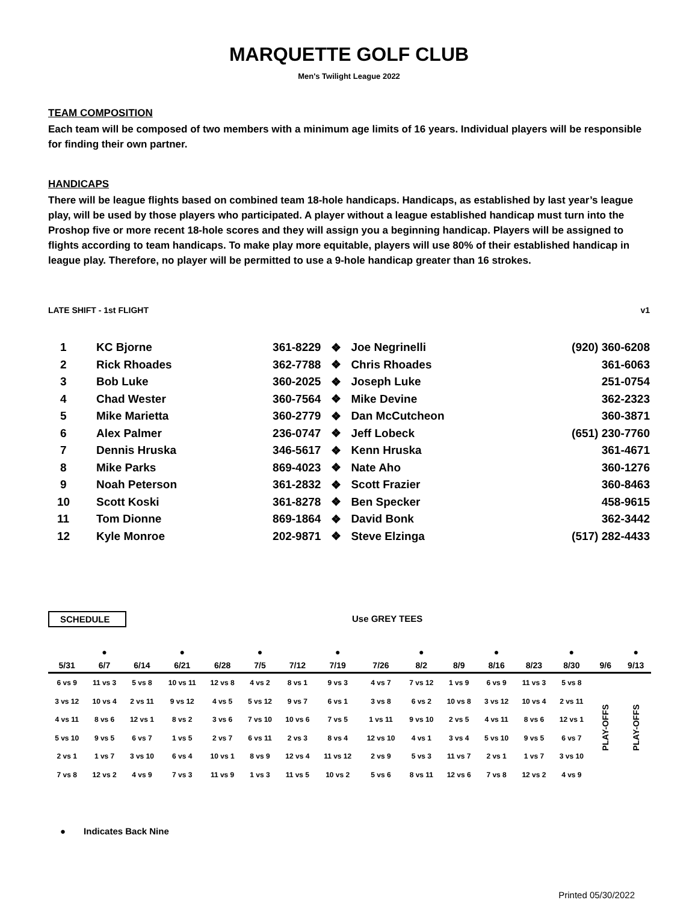MARQUETTE GOLF CLUB
Men's Twilight League 2022
TEAM COMPOSITION
Each team will be composed of two members with a minimum age limits of 16 years. Individual players will be responsible for finding their own partner.
HANDICAPS
There will be league flights based on combined team 18-hole handicaps. Handicaps, as established by last year’s league play, will be used by those players who participated. A player without a league established handicap must turn into the Proshop five or more recent 18-hole scores and they will assign you a beginning handicap. Players will be assigned to flights according to team handicaps. To make play more equitable, players will use 80% of their established handicap in league play. Therefore, no player will be permitted to use a 9-hole handicap greater than 16 strokes.
LATE SHIFT - 1st FLIGHT v1
| 1 | KC Bjorne | 361-8229 | ❖ | Joe Negrinelli | (920) 360-6208 |
| 2 | Rick Rhoades | 362-7788 | ❖ | Chris Rhoades | 361-6063 |
| 3 | Bob Luke | 360-2025 | ❖ | Joseph Luke | 251-0754 |
| 4 | Chad Wester | 360-7564 | ❖ | Mike Devine | 362-2323 |
| 5 | Mike Marietta | 360-2779 | ❖ | Dan McCutcheon | 360-3871 |
| 6 | Alex Palmer | 236-0747 | ❖ | Jeff Lobeck | (651) 230-7760 |
| 7 | Dennis Hruska | 346-5617 | ❖ | Kenn Hruska | 361-4671 |
| 8 | Mike Parks | 869-4023 | ❖ | Nate Aho | 360-1276 |
| 9 | Noah Peterson | 361-2832 | ❖ | Scott Frazier | 360-8463 |
| 10 | Scott Koski | 361-8278 | ❖ | Ben Specker | 458-9615 |
| 11 | Tom Dionne | 869-1864 | ❖ | David Bonk | 362-3442 |
| 12 | Kyle Monroe | 202-9871 | ❖ | Steve Elzinga | (517) 282-4433 |
SCHEDULE Use GREY TEES
| | ● | | ● | | ● | | ● | | ● | | ● | | ● | | ● |
| --- | --- | --- | --- | --- | --- | --- | --- | --- | --- | --- | --- | --- | --- | --- | --- |
| 5/31 | 6/7 | 6/14 | 6/21 | 6/28 | 7/5 | 7/12 | 7/19 | 7/26 | 8/2 | 8/9 | 8/16 | 8/23 | 8/30 | 9/6 | 9/13 |
| 6 vs 9 | 11 vs 3 | 5 vs 8 | 10 vs 11 | 12 vs 8 | 4 vs 2 | 8 vs 1 | 9 vs 3 | 4 vs 7 | 7 vs 12 | 1 vs 9 | 6 vs 9 | 11 vs 3 | 5 vs 8 | PLAY-OFFS | PLAY-OFFS |
| 3 vs 12 | 10 vs 4 | 2 vs 11 | 9 vs 12 | 4 vs 5 | 5 vs 12 | 9 vs 7 | 6 vs 1 | 3 vs 8 | 6 vs 2 | 10 vs 8 | 3 vs 12 | 10 vs 4 | 2 vs 11 | | |
| 4 vs 11 | 8 vs 6 | 12 vs 1 | 8 vs 2 | 3 vs 6 | 7 vs 10 | 10 vs 6 | 7 vs 5 | 1 vs 11 | 9 vs 10 | 2 vs 5 | 4 vs 11 | 8 vs 6 | 12 vs 1 | | |
| 5 vs 10 | 9 vs 5 | 6 vs 7 | 1 vs 5 | 2 vs 7 | 6 vs 11 | 2 vs 3 | 8 vs 4 | 12 vs 10 | 4 vs 1 | 3 vs 4 | 5 vs 10 | 9 vs 5 | 6 vs 7 | | |
| 2 vs 1 | 1 vs 7 | 3 vs 10 | 6 vs 4 | 10 vs 1 | 8 vs 9 | 12 vs 4 | 11 vs 12 | 2 vs 9 | 5 vs 3 | 11 vs 7 | 2 vs 1 | 1 vs 7 | 3 vs 10 | | |
| 7 vs 8 | 12 vs 2 | 4 vs 9 | 7 vs 3 | 11 vs 9 | 1 vs 3 | 11 vs 5 | 10 vs 2 | 5 vs 6 | 8 vs 11 | 12 vs 6 | 7 vs 8 | 12 vs 2 | 4 vs 9 | | |
● Indicates Back Nine
Printed 05/30/2022